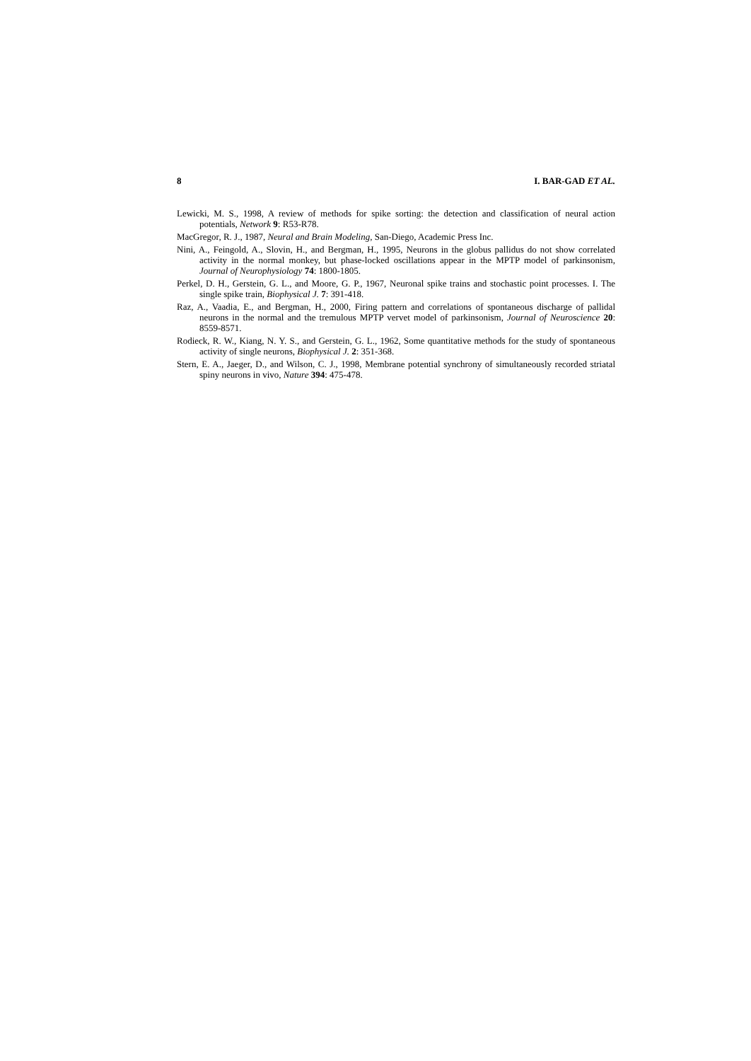8 I. BAR-GAD ET AL.
Lewicki, M. S., 1998, A review of methods for spike sorting: the detection and classification of neural action potentials, Network 9: R53-R78.
MacGregor, R. J., 1987, Neural and Brain Modeling, San-Diego, Academic Press Inc.
Nini, A., Feingold, A., Slovin, H., and Bergman, H., 1995, Neurons in the globus pallidus do not show correlated activity in the normal monkey, but phase-locked oscillations appear in the MPTP model of parkinsonism, Journal of Neurophysiology 74: 1800-1805.
Perkel, D. H., Gerstein, G. L., and Moore, G. P., 1967, Neuronal spike trains and stochastic point processes. I. The single spike train, Biophysical J. 7: 391-418.
Raz, A., Vaadia, E., and Bergman, H., 2000, Firing pattern and correlations of spontaneous discharge of pallidal neurons in the normal and the tremulous MPTP vervet model of parkinsonism, Journal of Neuroscience 20: 8559-8571.
Rodieck, R. W., Kiang, N. Y. S., and Gerstein, G. L., 1962, Some quantitative methods for the study of spontaneous activity of single neurons, Biophysical J. 2: 351-368.
Stern, E. A., Jaeger, D., and Wilson, C. J., 1998, Membrane potential synchrony of simultaneously recorded striatal spiny neurons in vivo, Nature 394: 475-478.